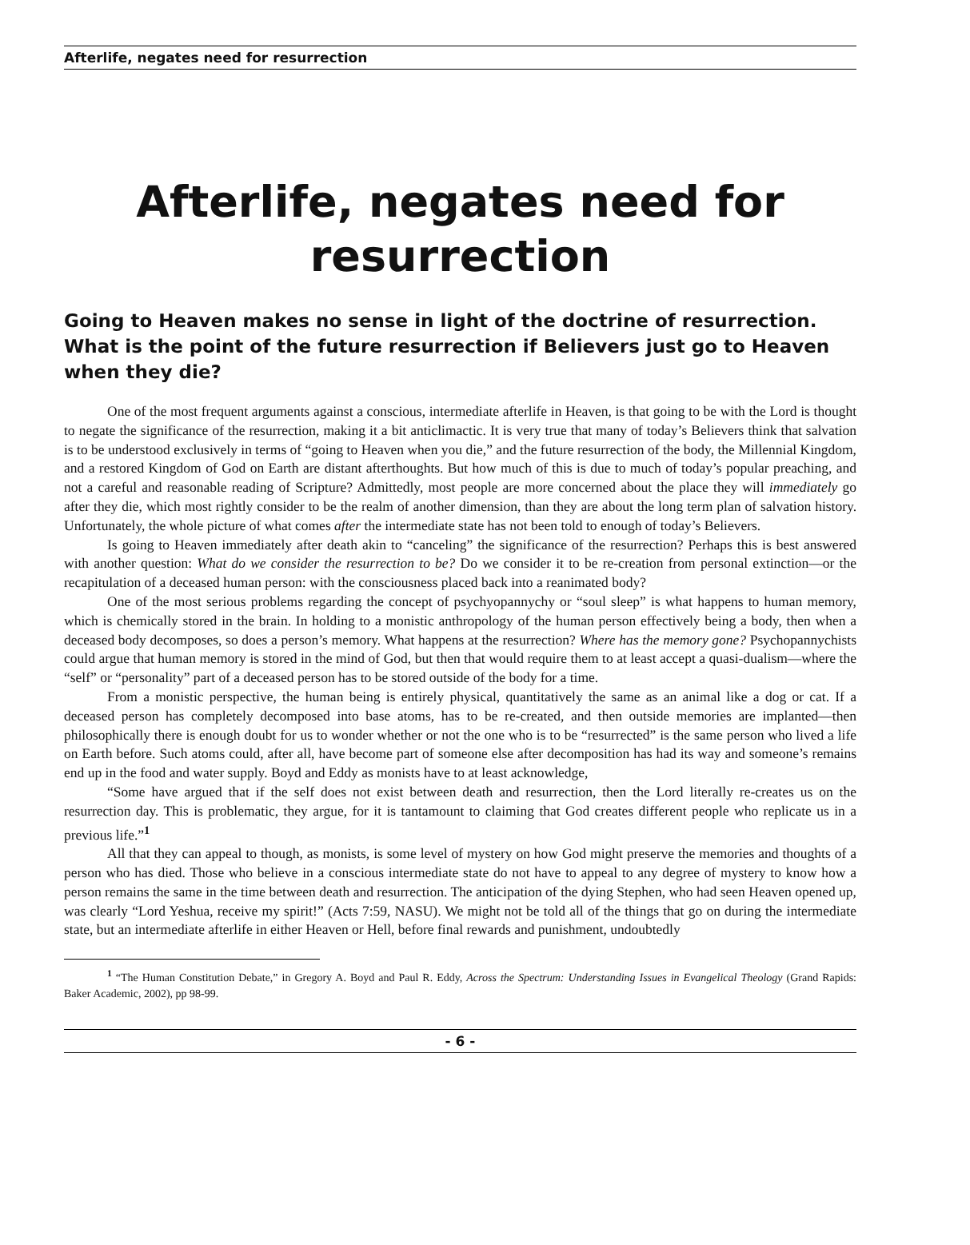Afterlife, negates need for resurrection
Afterlife, negates need for resurrection
Going to Heaven makes no sense in light of the doctrine of resurrection. What is the point of the future resurrection if Believers just go to Heaven when they die?
One of the most frequent arguments against a conscious, intermediate afterlife in Heaven, is that going to be with the Lord is thought to negate the significance of the resurrection, making it a bit anticlimactic. It is very true that many of today’s Believers think that salvation is to be understood exclusively in terms of “going to Heaven when you die,” and the future resurrection of the body, the Millennial Kingdom, and a restored Kingdom of God on Earth are distant afterthoughts. But how much of this is due to much of today’s popular preaching, and not a careful and reasonable reading of Scripture? Admittedly, most people are more concerned about the place they will immediately go after they die, which most rightly consider to be the realm of another dimension, than they are about the long term plan of salvation history. Unfortunately, the whole picture of what comes after the intermediate state has not been told to enough of today’s Believers.
Is going to Heaven immediately after death akin to “canceling” the significance of the resurrection? Perhaps this is best answered with another question: What do we consider the resurrection to be? Do we consider it to be re-creation from personal extinction—or the recapitulation of a deceased human person: with the consciousness placed back into a reanimated body?
One of the most serious problems regarding the concept of psychyopannychy or “soul sleep” is what happens to human memory, which is chemically stored in the brain. In holding to a monistic anthropology of the human person effectively being a body, then when a deceased body decomposes, so does a person’s memory. What happens at the resurrection? Where has the memory gone? Psychopannychists could argue that human memory is stored in the mind of God, but then that would require them to at least accept a quasi-dualism—where the “self” or “personality” part of a deceased person has to be stored outside of the body for a time.
From a monistic perspective, the human being is entirely physical, quantitatively the same as an animal like a dog or cat. If a deceased person has completely decomposed into base atoms, has to be re-created, and then outside memories are implanted—then philosophically there is enough doubt for us to wonder whether or not the one who is to be “resurrected” is the same person who lived a life on Earth before. Such atoms could, after all, have become part of someone else after decomposition has had its way and someone’s remains end up in the food and water supply. Boyd and Eddy as monists have to at least acknowledge,
“Some have argued that if the self does not exist between death and resurrection, then the Lord literally re-creates us on the resurrection day. This is problematic, they argue, for it is tantamount to claiming that God creates different people who replicate us in a previous life.”<sup>1</sup>
All that they can appeal to though, as monists, is some level of mystery on how God might preserve the memories and thoughts of a person who has died. Those who believe in a conscious intermediate state do not have to appeal to any degree of mystery to know how a person remains the same in the time between death and resurrection. The anticipation of the dying Stephen, who had seen Heaven opened up, was clearly “Lord Yeshua, receive my spirit!” (Acts 7:59, NASU). We might not be told all of the things that go on during the intermediate state, but an intermediate afterlife in either Heaven or Hell, before final rewards and punishment, undoubtedly
<sup>1</sup> “The Human Constitution Debate,” in Gregory A. Boyd and Paul R. Eddy, Across the Spectrum: Understanding Issues in Evangelical Theology (Grand Rapids: Baker Academic, 2002), pp 98-99.
- 6 -